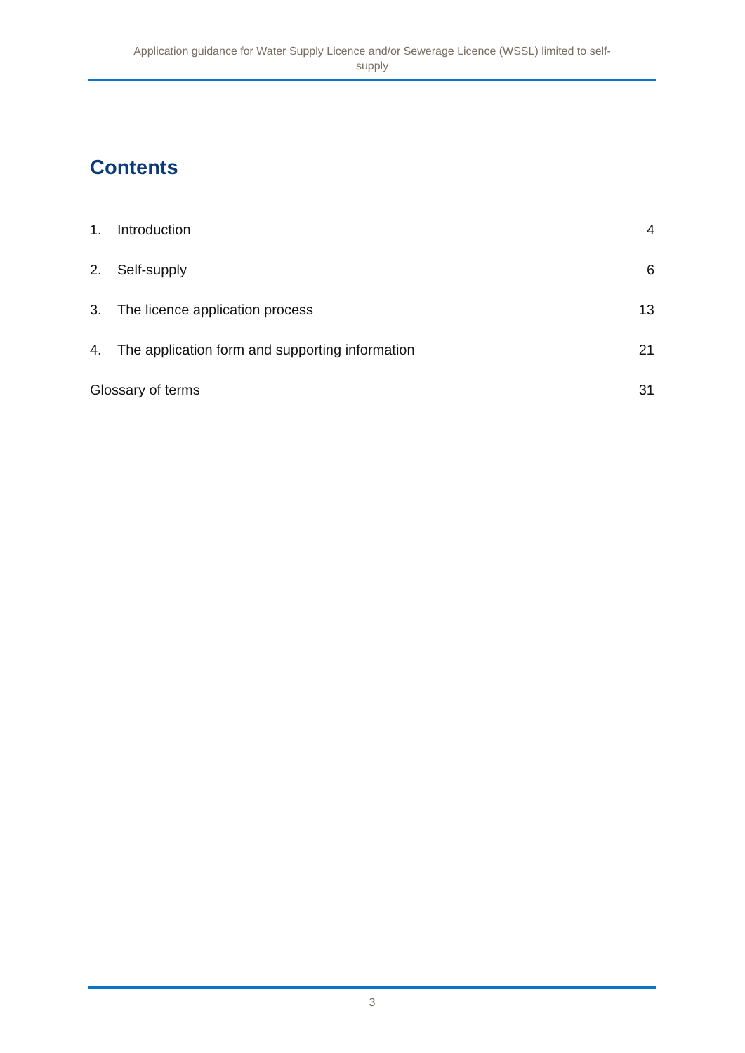Application guidance for Water Supply Licence and/or Sewerage Licence (WSSL) limited to self-
supply
Contents
1. Introduction 4
2. Self-supply 6
3. The licence application process 13
4. The application form and supporting information 21
Glossary of terms 31
3